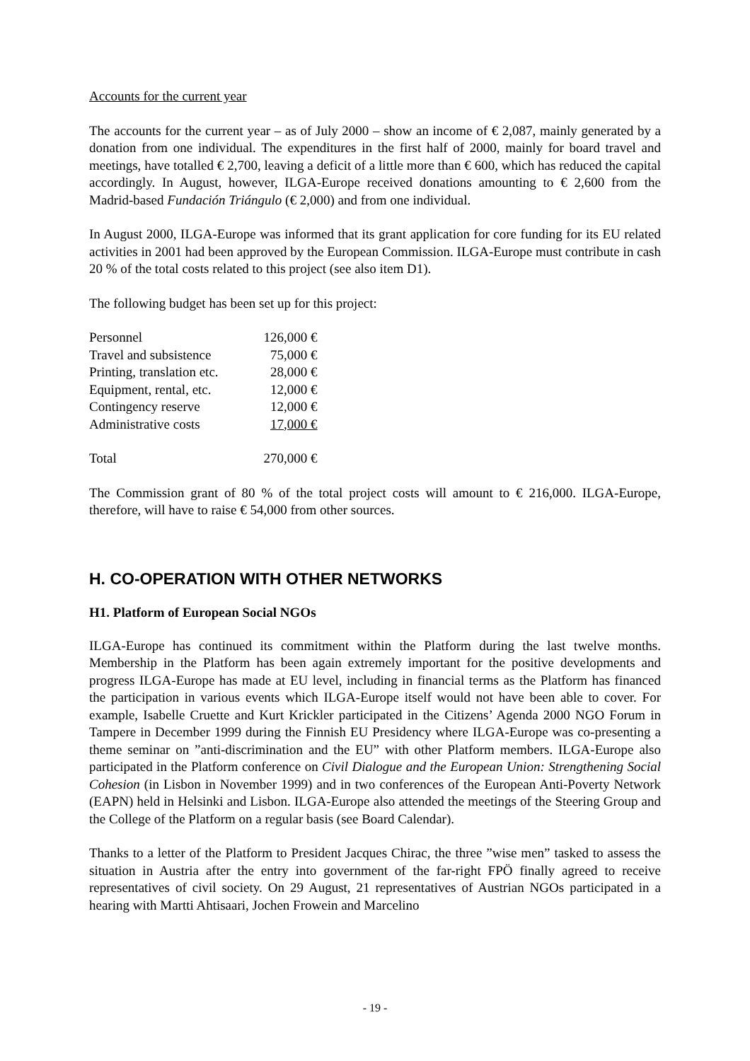Accounts for the current year
The accounts for the current year – as of July 2000 – show an income of € 2,087, mainly generated by a donation from one individual. The expenditures in the first half of 2000, mainly for board travel and meetings, have totalled € 2,700, leaving a deficit of a little more than € 600, which has reduced the capital accordingly. In August, however, ILGA-Europe received donations amounting to € 2,600 from the Madrid-based Fundación Triángulo (€ 2,000) and from one individual.
In August 2000, ILGA-Europe was informed that its grant application for core funding for its EU related activities in 2001 had been approved by the European Commission. ILGA-Europe must contribute in cash 20 % of the total costs related to this project (see also item D1).
The following budget has been set up for this project:
| Personnel | 126,000 € |
| Travel and subsistence | 75,000 € |
| Printing, translation etc. | 28,000 € |
| Equipment, rental, etc. | 12,000 € |
| Contingency reserve | 12,000 € |
| Administrative costs | 17,000 € |
| Total | 270,000 € |
The Commission grant of 80 % of the total project costs will amount to € 216,000. ILGA-Europe, therefore, will have to raise € 54,000 from other sources.
H. CO-OPERATION WITH OTHER NETWORKS
H1. Platform of European Social NGOs
ILGA-Europe has continued its commitment within the Platform during the last twelve months. Membership in the Platform has been again extremely important for the positive developments and progress ILGA-Europe has made at EU level, including in financial terms as the Platform has financed the participation in various events which ILGA-Europe itself would not have been able to cover. For example, Isabelle Cruette and Kurt Krickler participated in the Citizens’ Agenda 2000 NGO Forum in Tampere in December 1999 during the Finnish EU Presidency where ILGA-Europe was co-presenting a theme seminar on ”anti-discrimination and the EU” with other Platform members. ILGA-Europe also participated in the Platform conference on Civil Dialogue and the European Union: Strengthening Social Cohesion (in Lisbon in November 1999) and in two conferences of the European Anti-Poverty Network (EAPN) held in Helsinki and Lisbon. ILGA-Europe also attended the meetings of the Steering Group and the College of the Platform on a regular basis (see Board Calendar).
Thanks to a letter of the Platform to President Jacques Chirac, the three ”wise men” tasked to assess the situation in Austria after the entry into government of the far-right FPÖ finally agreed to receive representatives of civil society. On 29 August, 21 representatives of Austrian NGOs participated in a hearing with Martti Ahtisaari, Jochen Frowein and Marcelino
- 19 -